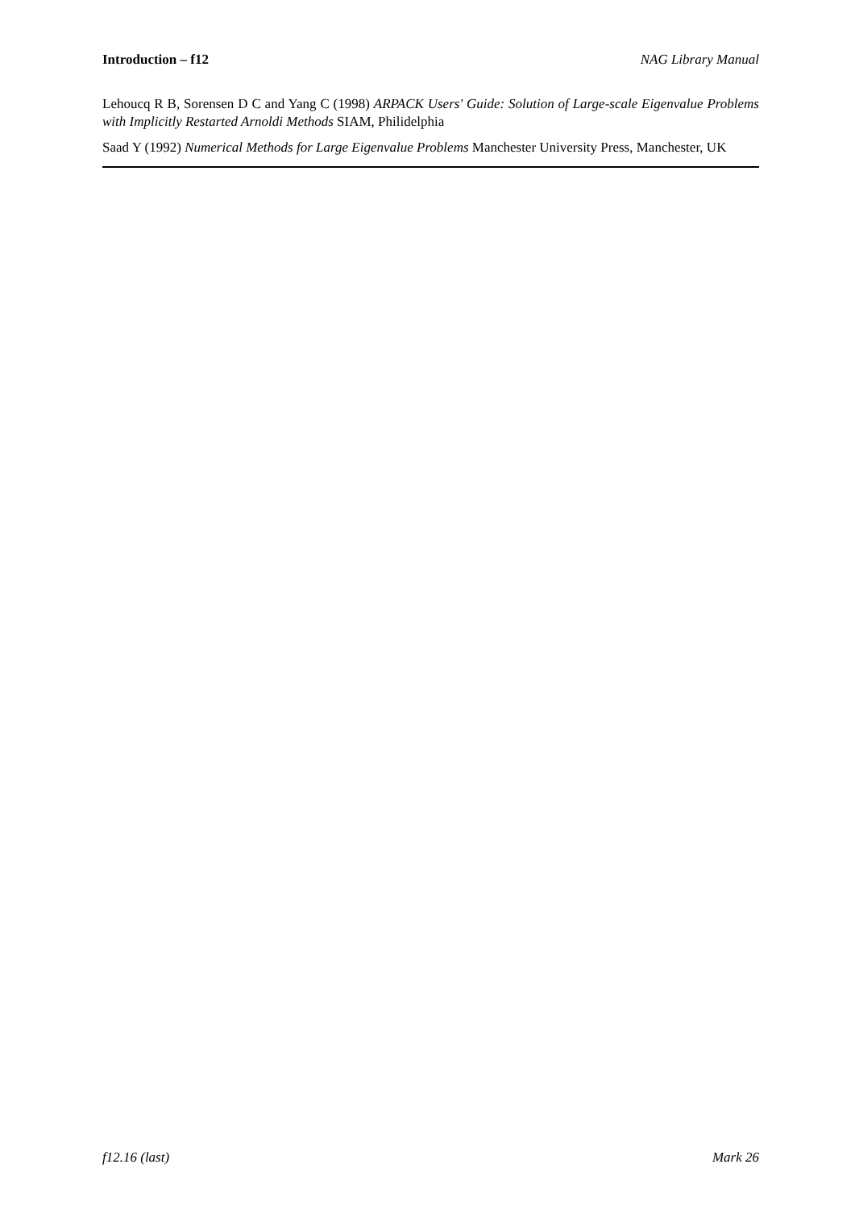Introduction – f12 NAG Library Manual
Lehoucq R B, Sorensen D C and Yang C (1998) ARPACK Users' Guide: Solution of Large-scale Eigenvalue Problems with Implicitly Restarted Arnoldi Methods SIAM, Philidelphia
Saad Y (1992) Numerical Methods for Large Eigenvalue Problems Manchester University Press, Manchester, UK
f12.16 (last) Mark 26